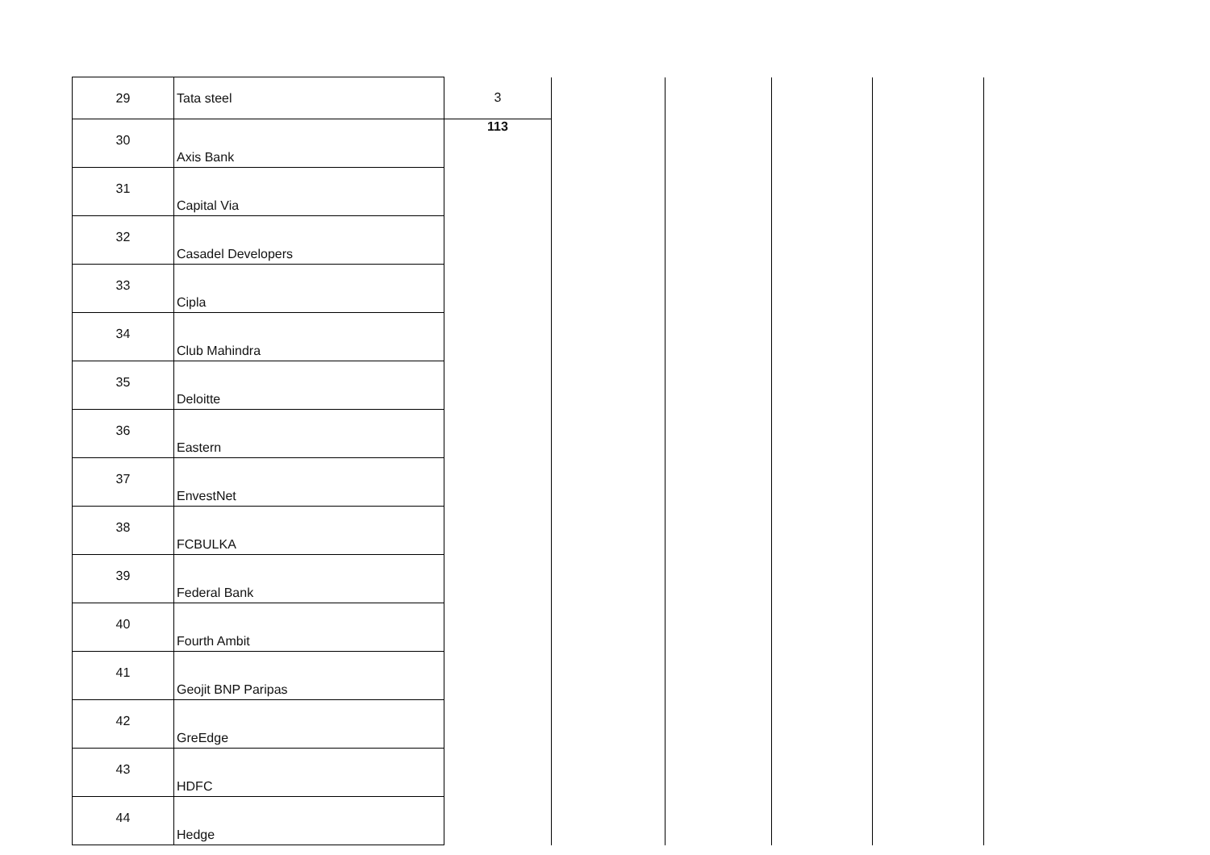| 29 | Tata steel | 3 | | | | |
| 30 | Axis Bank | 113 | | | | |
| 31 | Capital Via | | | | | |
| 32 | Casadel Developers | | | | | |
| 33 | Cipla | | | | | |
| 34 | Club Mahindra | | | | | |
| 35 | Deloitte | | | | | |
| 36 | Eastern | | | | | |
| 37 | EnvestNet | | | | | |
| 38 | FCBULKA | | | | | |
| 39 | Federal Bank | | | | | |
| 40 | Fourth Ambit | | | | | |
| 41 | Geojit BNP Paripas | | | | | |
| 42 | GreEdge | | | | | |
| 43 | HDFC | | | | | |
| 44 | Hedge | | | | | |